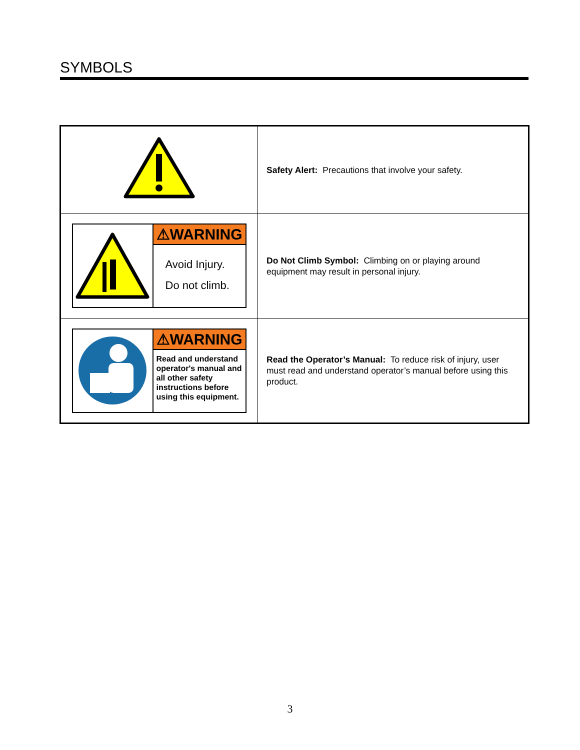SYMBOLS
| | Safety Alert: Precautions that involve your safety. |
| ⚠WARNING Avoid Injury. Do not climb. | Do Not Climb Symbol: Climbing on or playing around equipment may result in personal injury. |
| ⚠WARNING Read and understand operator's manual and all other safety instructions before using this equipment. | Read the Operator’s Manual: To reduce risk of injury, user must read and understand operator’s manual before using this product. |
3